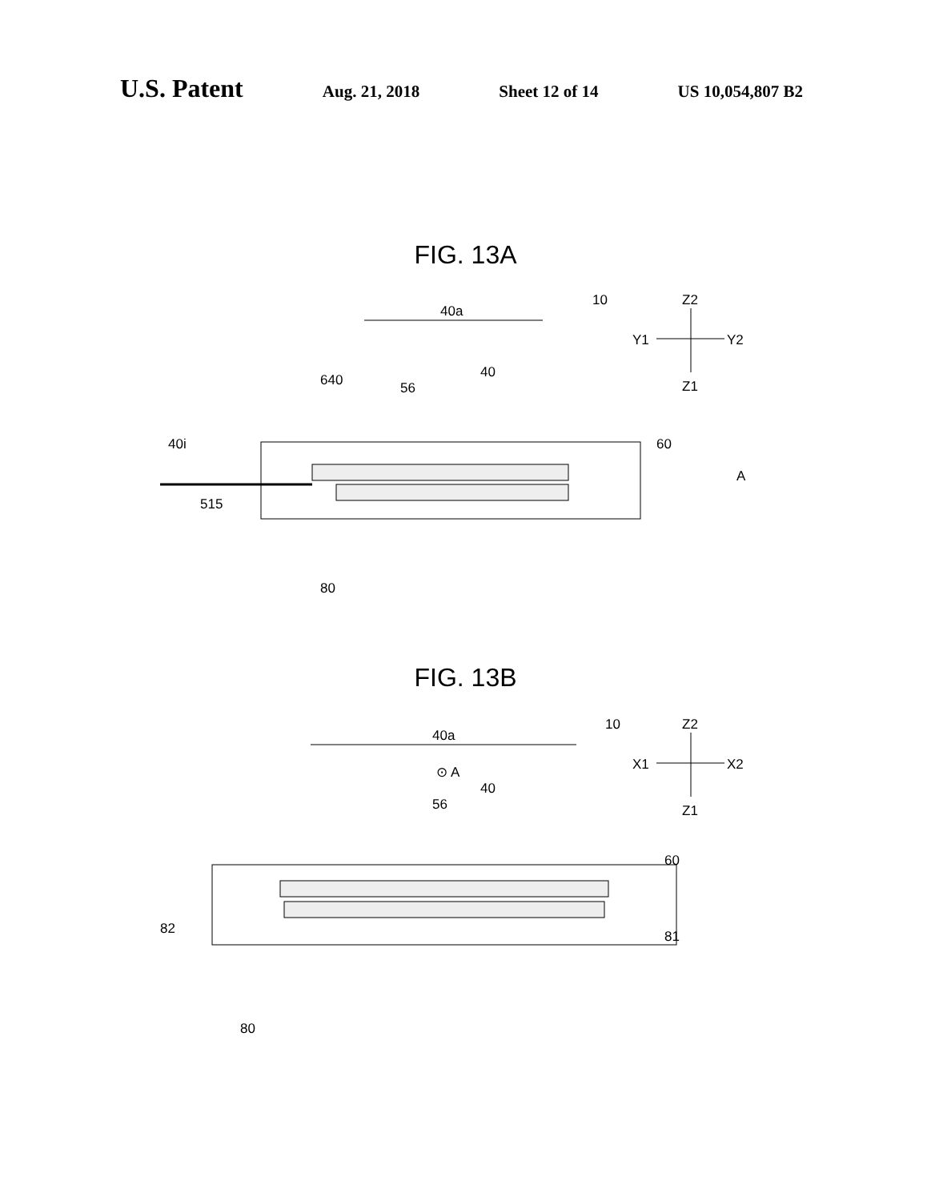U.S. Patent
Aug. 21, 2018 Sheet 12 of 14 US 10,054,807 B2
FIG. 13A
40a
10
Z2
Y1
Y2
Z1
40i
640
56
40
60
A
515
80
FIG. 13B
40a
⊙ A
10
Z2
X1
X2
Z1
82
81
80
56
40
60